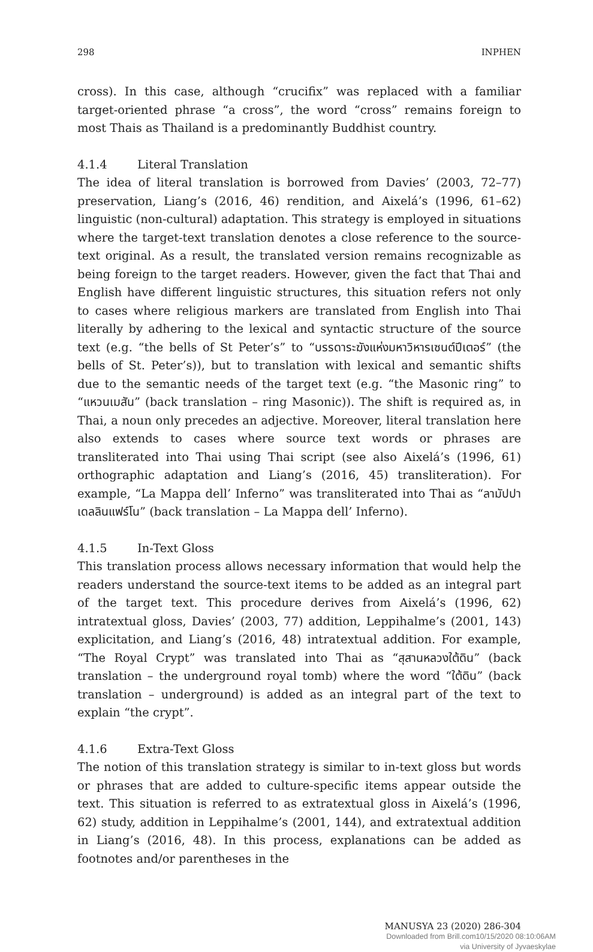298 INPHEN
cross). In this case, although “crucifix” was replaced with a familiar target-oriented phrase “a cross”, the word “cross” remains foreign to most Thais as Thailand is a predominantly Buddhist country.
4.1.4 Literal Translation
The idea of literal translation is borrowed from Davies’ (2003, 72–77) preservation, Liang’s (2016, 46) rendition, and Aixelá’s (1996, 61–62) linguistic (non-cultural) adaptation. This strategy is employed in situations where the target-text translation denotes a close reference to the source-text original. As a result, the translated version remains recognizable as being foreign to the target readers. However, given the fact that Thai and English have different linguistic structures, this situation refers not only to cases where religious markers are translated from English into Thai literally by adhering to the lexical and syntactic structure of the source text (e.g. “the bells of St Peter’s” to “บรรดาระฆังแห่งมหาวิหารเซนต์ปีเตอร์” (the bells of St. Peter’s)), but to translation with lexical and semantic shifts due to the semantic needs of the target text (e.g. “the Masonic ring” to “แหวนเมสัน” (back translation – ring Masonic)). The shift is required as, in Thai, a noun only precedes an adjective. Moreover, literal translation here also extends to cases where source text words or phrases are transliterated into Thai using Thai script (see also Aixelá’s (1996, 61) orthographic adaptation and Liang’s (2016, 45) transliteration). For example, “La Mappa dell’ Inferno” was transliterated into Thai as “ลามัปปาเดลลินแฟร์โน” (back translation – La Mappa dell’ Inferno).
4.1.5 In-Text Gloss
This translation process allows necessary information that would help the readers understand the source-text items to be added as an integral part of the target text. This procedure derives from Aixelá’s (1996, 62) intratextual gloss, Davies’ (2003, 77) addition, Leppihalme’s (2001, 143) explicitation, and Liang’s (2016, 48) intratextual addition. For example, “The Royal Crypt” was translated into Thai as “สุสานหลวงใต้ดิน” (back translation – the underground royal tomb) where the word “ใต้ดิน” (back translation – underground) is added as an integral part of the text to explain “the crypt”.
4.1.6 Extra-Text Gloss
The notion of this translation strategy is similar to in-text gloss but words or phrases that are added to culture-specific items appear outside the text. This situation is referred to as extratextual gloss in Aixelá’s (1996, 62) study, addition in Leppihalme’s (2001, 144), and extratextual addition in Liang’s (2016, 48). In this process, explanations can be added as footnotes and/or parentheses in the
MANUSYA 23 (2020) 286-304
Downloaded from Brill.com10/15/2020 08:10:06AM
via University of Jyvaeskylae